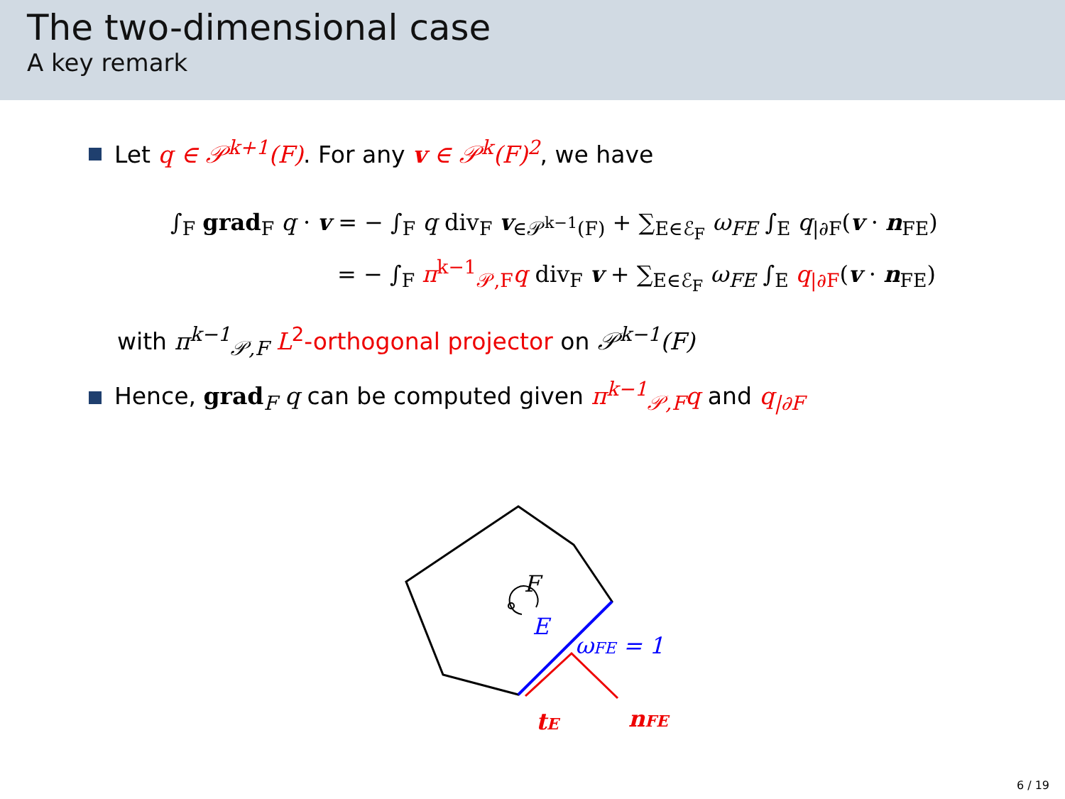The two-dimensional case
A key remark
Let q ∈ 𝒫<sup>k+1</sup>(F). For any v ∈ 𝒫<sup>k</sup>(F)<sup>2</sup>, we have
∫<sub>F</sub> grad<sub>F</sub> q · v = − ∫<sub>F</sub> q div<sub>F</sub> v<sub>∈𝒫<sup>k−1</sup>(F)</sub> + ∑<sub>E∈ℰ<sub>F</sub></sub> ω<sub>FE</sub> ∫<sub>E</sub> q<sub>|∂F</sub>(v · n<sub>FE</sub>)
= − ∫<sub>F</sub> π<sup>k−1</sup><sub>𝒫,F</sub>q div<sub>F</sub> v + ∑<sub>E∈ℰ<sub>F</sub></sub> ω<sub>FE</sub> ∫<sub>E</sub> q<sub>|∂F</sub>(v · n<sub>FE</sub>)
with π<sup>k−1</sup><sub>𝒫,F</sub> L<sup>2</sup>-orthogonal projector on 𝒫<sup>k−1</sup>(F)
Hence, grad<sub>F</sub> q can be computed given π<sup>k−1</sup><sub>𝒫,F</sub>q and q<sub>|∂F</sub>
F
E
ωFE = 1
tE
nFE
6 / 19